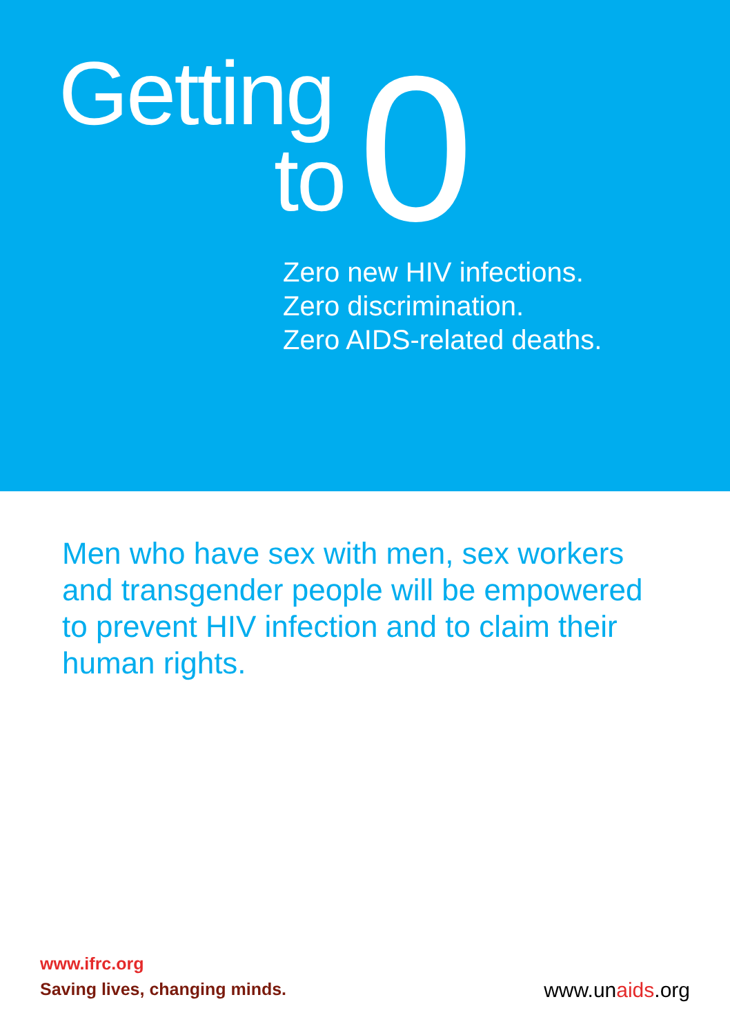Getting
to
0
Zero new HIV infections.
Zero discrimination.
Zero AIDS-related deaths.
Men who have sex with men, sex workers and transgender people will be empowered to prevent HIV infection and to claim their human rights.
www.ifrc.org
Saving lives, changing minds.
www.unaids.org